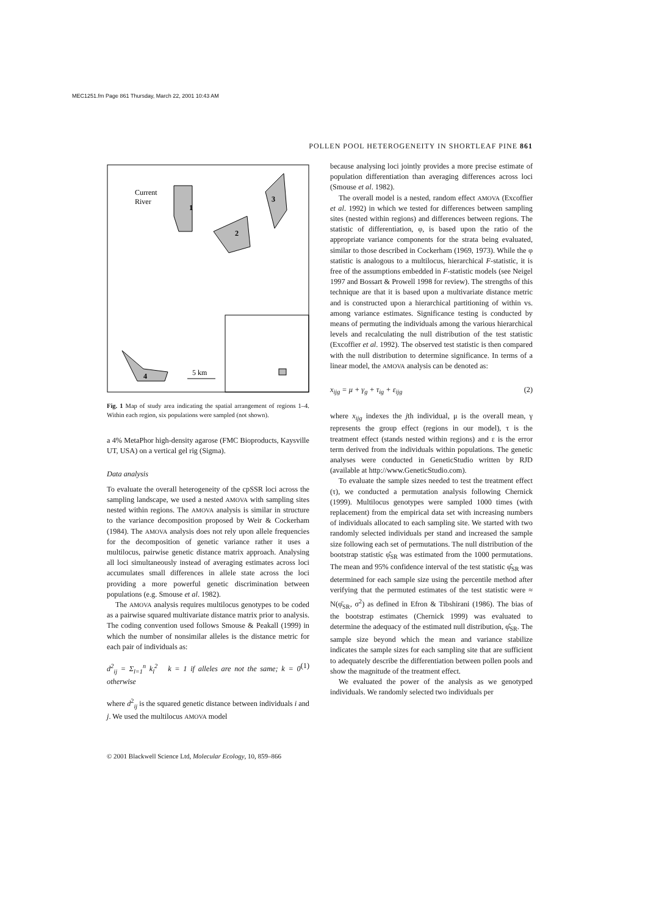MEC1251.fm Page 861 Thursday, March 22, 2001 10:43 AM
POLLEN POOL HETEROGENEITY IN SHORTLEAF PINE 861
Current
River
1
2
3
4
5 km
Fig. 1 Map of study area indicating the spatial arrangement of regions 1–4. Within each region, six populations were sampled (not shown).
a 4% MetaPhor high-density agarose (FMC Bioproducts, Kaysville UT, USA) on a vertical gel rig (Sigma).
Data analysis
To evaluate the overall heterogeneity of the cpSSR loci across the sampling landscape, we used a nested AMOVA with sampling sites nested within regions. The AMOVA analysis is similar in structure to the variance decomposition proposed by Weir & Cockerham (1984). The AMOVA analysis does not rely upon allele frequencies for the decomposition of genetic variance rather it uses a multilocus, pairwise genetic distance matrix approach. Analysing all loci simultaneously instead of averaging estimates across loci accumulates small differences in allele state across the loci providing a more powerful genetic discrimination between populations (e.g. Smouse et al. 1982).
The AMOVA analysis requires multilocus genotypes to be coded as a pairwise squared multivariate distance matrix prior to analysis. The coding convention used follows Smouse & Peakall (1999) in which the number of nonsimilar alleles is the distance metric for each pair of individuals as:
d<sup>2</sup><sub>ij</sub> = Σ<sub>l=1</sub><sup>n</sup> k<sub>l</sub><sup>2</sup> k = 1 if alleles are not the same; k = 0 otherwise (1)
where d<sup>2</sup><sub>ij</sub> is the squared genetic distance between individuals i and j. We used the multilocus AMOVA model
because analysing loci jointly provides a more precise estimate of population differentiation than averaging differences across loci (Smouse et al. 1982).
The overall model is a nested, random effect AMOVA (Excoffier et al. 1992) in which we tested for differences between sampling sites (nested within regions) and differences between regions. The statistic of differentiation, φ, is based upon the ratio of the appropriate variance components for the strata being evaluated, similar to those described in Cockerham (1969, 1973). While the φ statistic is analogous to a multilocus, hierarchical F-statistic, it is free of the assumptions embedded in F-statistic models (see Neigel 1997 and Bossart & Prowell 1998 for review). The strengths of this technique are that it is based upon a multivariate distance metric and is constructed upon a hierarchical partitioning of within vs. among variance estimates. Significance testing is conducted by means of permuting the individuals among the various hierarchical levels and recalculating the null distribution of the test statistic (Excoffier et al. 1992). The observed test statistic is then compared with the null distribution to determine significance. In terms of a linear model, the AMOVA analysis can be denoted as:
x<sub>ijg</sub> = μ + γ<sub>g</sub> + τ<sub>ig</sub> + ε<sub>ijg</sub> (2)
where x<sub>ijg</sub> indexes the jth individual, μ is the overall mean, γ represents the group effect (regions in our model), τ is the treatment effect (stands nested within regions) and ε is the error term derived from the individuals within populations. The genetic analyses were conducted in GeneticStudio written by RJD (available at http://www.GeneticStudio.com).
To evaluate the sample sizes needed to test the treatment effect (τ), we conducted a permutation analysis following Chernick (1999). Multilocus genotypes were sampled 1000 times (with replacement) from the empirical data set with increasing numbers of individuals allocated to each sampling site. We started with two randomly selected individuals per stand and increased the sample size following each set of permutations. The null distribution of the bootstrap statistic φ̂<sub>SR</sub> was estimated from the 1000 permutations. The mean and 95% confidence interval of the test statistic φ̂<sub>SR</sub> was determined for each sample size using the percentile method after verifying that the permuted estimates of the test statistic were ≈ N(φ̄<sub>SR</sub>, σ<sup>2</sup>) as defined in Efron & Tibshirani (1986). The bias of the bootstrap estimates (Chernick 1999) was evaluated to determine the adequacy of the estimated null distribution, φ̂<sub>SR</sub>. The sample size beyond which the mean and variance stabilize indicates the sample sizes for each sampling site that are sufficient to adequately describe the differentiation between pollen pools and show the magnitude of the treatment effect.
We evaluated the power of the analysis as we genotyped individuals. We randomly selected two individuals per
© 2001 Blackwell Science Ltd, Molecular Ecology, 10, 859–866